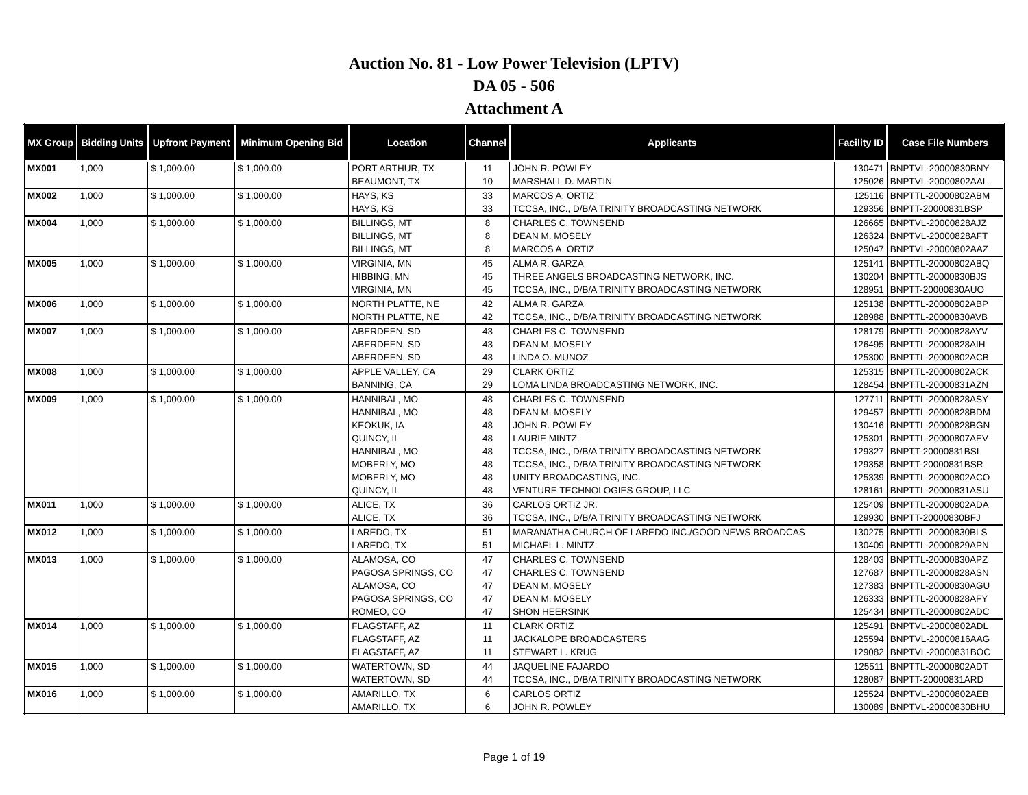Auction No. 81 - Low Power Television (LPTV)
DA 05 - 506
Attachment A
| MX Group | Bidding Units | Upfront Payment | Minimum Opening Bid | Location | Channel | Applicants | Facility ID | Case File Numbers |
| --- | --- | --- | --- | --- | --- | --- | --- | --- |
| MX001 | 1,000 | $ 1,000.00 | $ 1,000.00 | PORT ARTHUR, TX | 11 | JOHN R. POWLEY | 130471 | BNPTVL-20000830BNY |
| | | | | BEAUMONT, TX | 10 | MARSHALL D. MARTIN | 125026 | BNPTVL-20000802AAL |
| MX002 | 1,000 | $ 1,000.00 | $ 1,000.00 | HAYS, KS | 33 | MARCOS A. ORTIZ | 125116 | BNPTTL-20000802ABM |
| | | | | HAYS, KS | 33 | TCCSA, INC., D/B/A TRINITY BROADCASTING NETWORK | 129356 | BNPTT-20000831BSP |
| MX004 | 1,000 | $ 1,000.00 | $ 1,000.00 | BILLINGS, MT | 8 | CHARLES C. TOWNSEND | 126665 | BNPTVL-20000828AJZ |
| | | | | BILLINGS, MT | 8 | DEAN M. MOSELY | 126324 | BNPTVL-20000828AFT |
| | | | | BILLINGS, MT | 8 | MARCOS A. ORTIZ | 125047 | BNPTVL-20000802AAZ |
| MX005 | 1,000 | $ 1,000.00 | $ 1,000.00 | VIRGINIA, MN | 45 | ALMA R. GARZA | 125141 | BNPTTL-20000802ABQ |
| | | | | HIBBING, MN | 45 | THREE ANGELS BROADCASTING NETWORK, INC. | 130204 | BNPTTL-20000830BJS |
| | | | | VIRGINIA, MN | 45 | TCCSA, INC., D/B/A TRINITY BROADCASTING NETWORK | 128951 | BNPTT-20000830AUO |
| MX006 | 1,000 | $ 1,000.00 | $ 1,000.00 | NORTH PLATTE, NE | 42 | ALMA R. GARZA | 125138 | BNPTTL-20000802ABP |
| | | | | NORTH PLATTE, NE | 42 | TCCSA, INC., D/B/A TRINITY BROADCASTING NETWORK | 128988 | BNPTTL-20000830AVB |
| MX007 | 1,000 | $ 1,000.00 | $ 1,000.00 | ABERDEEN, SD | 43 | CHARLES C. TOWNSEND | 128179 | BNPTTL-20000828AYV |
| | | | | ABERDEEN, SD | 43 | DEAN M. MOSELY | 126495 | BNPTTL-20000828AIH |
| | | | | ABERDEEN, SD | 43 | LINDA O. MUNOZ | 125300 | BNPTTL-20000802ACB |
| MX008 | 1,000 | $ 1,000.00 | $ 1,000.00 | APPLE VALLEY, CA | 29 | CLARK ORTIZ | 125315 | BNPTTL-20000802ACK |
| | | | | BANNING, CA | 29 | LOMA LINDA BROADCASTING NETWORK, INC. | 128454 | BNPTTL-20000831AZN |
| MX009 | 1,000 | $ 1,000.00 | $ 1,000.00 | HANNIBAL, MO | 48 | CHARLES C. TOWNSEND | 127711 | BNPTTL-20000828ASY |
| | | | | HANNIBAL, MO | 48 | DEAN M. MOSELY | 129457 | BNPTTL-20000828BDM |
| | | | | KEOKUK, IA | 48 | JOHN R. POWLEY | 130416 | BNPTTL-20000828BGN |
| | | | | QUINCY, IL | 48 | LAURIE MINTZ | 125301 | BNPTTL-20000807AEV |
| | | | | HANNIBAL, MO | 48 | TCCSA, INC., D/B/A TRINITY BROADCASTING NETWORK | 129327 | BNPTT-20000831BSI |
| | | | | MOBERLY, MO | 48 | TCCSA, INC., D/B/A TRINITY BROADCASTING NETWORK | 129358 | BNPTT-20000831BSR |
| | | | | MOBERLY, MO | 48 | UNITY BROADCASTING, INC. | 125339 | BNPTTL-20000802ACO |
| | | | | QUINCY, IL | 48 | VENTURE TECHNOLOGIES GROUP, LLC | 128161 | BNPTTL-20000831ASU |
| MX011 | 1,000 | $ 1,000.00 | $ 1,000.00 | ALICE, TX | 36 | CARLOS ORTIZ JR. | 125409 | BNPTTL-20000802ADA |
| | | | | ALICE, TX | 36 | TCCSA, INC., D/B/A TRINITY BROADCASTING NETWORK | 129930 | BNPTT-20000830BFJ |
| MX012 | 1,000 | $ 1,000.00 | $ 1,000.00 | LAREDO, TX | 51 | MARANATHA CHURCH OF LAREDO INC./GOOD NEWS BROADCAS | 130275 | BNPTTL-20000830BLS |
| | | | | LAREDO, TX | 51 | MICHAEL L. MINTZ | 130409 | BNPTTL-20000829APN |
| MX013 | 1,000 | $ 1,000.00 | $ 1,000.00 | ALAMOSA, CO | 47 | CHARLES C. TOWNSEND | 128403 | BNPTTL-20000830APZ |
| | | | | PAGOSA SPRINGS, CO | 47 | CHARLES C. TOWNSEND | 127687 | BNPTTL-20000828ASN |
| | | | | ALAMOSA, CO | 47 | DEAN M. MOSELY | 127383 | BNPTTL-20000830AGU |
| | | | | PAGOSA SPRINGS, CO | 47 | DEAN M. MOSELY | 126333 | BNPTTL-20000828AFY |
| | | | | ROMEO, CO | 47 | SHON HEERSINK | 125434 | BNPTTL-20000802ADC |
| MX014 | 1,000 | $ 1,000.00 | $ 1,000.00 | FLAGSTAFF, AZ | 11 | CLARK ORTIZ | 125491 | BNPTVL-20000802ADL |
| | | | | FLAGSTAFF, AZ | 11 | JACKALOPE BROADCASTERS | 125594 | BNPTVL-20000816AAG |
| | | | | FLAGSTAFF, AZ | 11 | STEWART L. KRUG | 129082 | BNPTVL-20000831BOC |
| MX015 | 1,000 | $ 1,000.00 | $ 1,000.00 | WATERTOWN, SD | 44 | JAQUELINE FAJARDO | 125511 | BNPTTL-20000802ADT |
| | | | | WATERTOWN, SD | 44 | TCCSA, INC., D/B/A TRINITY BROADCASTING NETWORK | 128087 | BNPTT-20000831ARD |
| MX016 | 1,000 | $ 1,000.00 | $ 1,000.00 | AMARILLO, TX | 6 | CARLOS ORTIZ | 125524 | BNPTVL-20000802AEB |
| | | | | AMARILLO, TX | 6 | JOHN R. POWLEY | 130089 | BNPTVL-20000830BHU |
Page 1 of 19